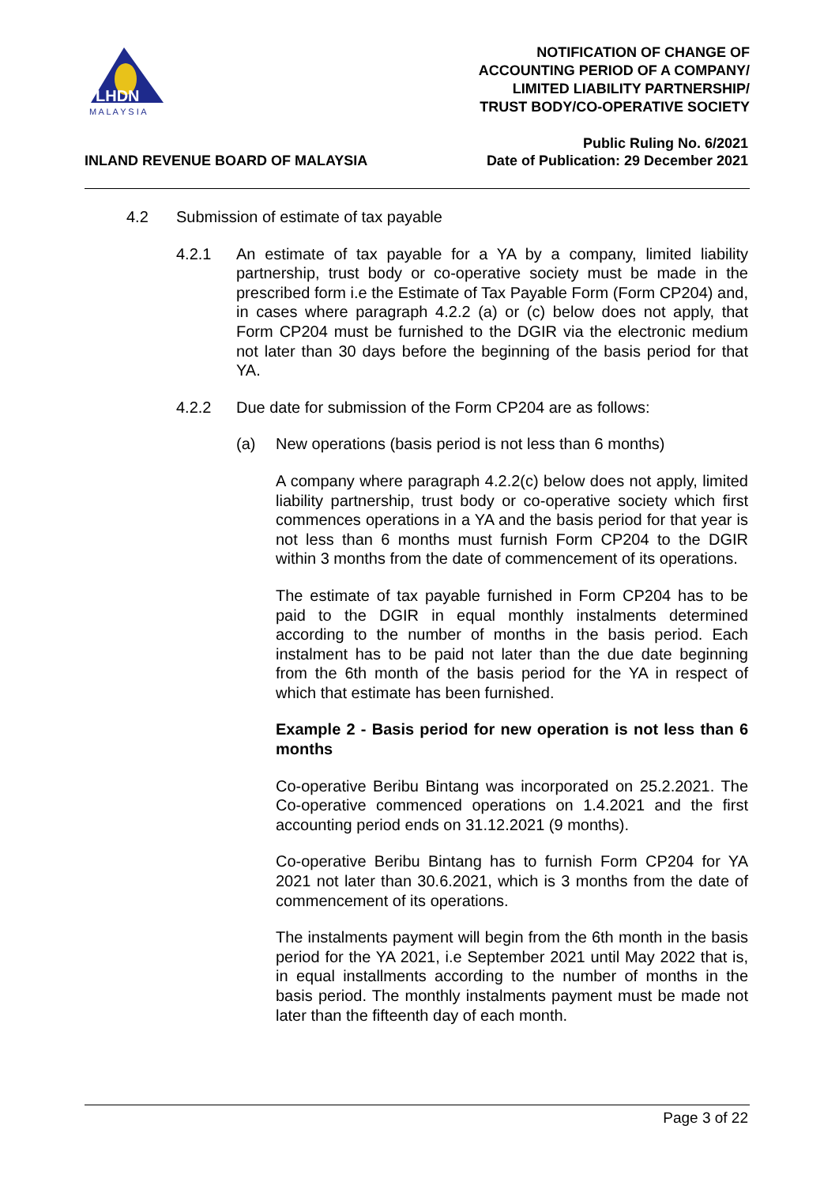LHDN
M A L A Y S I A
NOTIFICATION OF CHANGE OF
ACCOUNTING PERIOD OF A COMPANY/
LIMITED LIABILITY PARTNERSHIP/
TRUST BODY/CO-OPERATIVE SOCIETY
INLAND REVENUE BOARD OF MALAYSIA
Public Ruling No. 6/2021
Date of Publication: 29 December 2021
4.2 Submission of estimate of tax payable
4.2.1 An estimate of tax payable for a YA by a company, limited liability partnership, trust body or co-operative society must be made in the prescribed form i.e the Estimate of Tax Payable Form (Form CP204) and, in cases where paragraph 4.2.2 (a) or (c) below does not apply, that Form CP204 must be furnished to the DGIR via the electronic medium not later than 30 days before the beginning of the basis period for that YA.
4.2.2 Due date for submission of the Form CP204 are as follows:
(a) New operations (basis period is not less than 6 months)
A company where paragraph 4.2.2(c) below does not apply, limited liability partnership, trust body or co-operative society which first commences operations in a YA and the basis period for that year is not less than 6 months must furnish Form CP204 to the DGIR within 3 months from the date of commencement of its operations.
The estimate of tax payable furnished in Form CP204 has to be paid to the DGIR in equal monthly instalments determined according to the number of months in the basis period. Each instalment has to be paid not later than the due date beginning from the 6th month of the basis period for the YA in respect of which that estimate has been furnished.
Example 2 - Basis period for new operation is not less than 6 months
Co-operative Beribu Bintang was incorporated on 25.2.2021. The Co-operative commenced operations on 1.4.2021 and the first accounting period ends on 31.12.2021 (9 months).
Co-operative Beribu Bintang has to furnish Form CP204 for YA 2021 not later than 30.6.2021, which is 3 months from the date of commencement of its operations.
The instalments payment will begin from the 6th month in the basis period for the YA 2021, i.e September 2021 until May 2022 that is, in equal installments according to the number of months in the basis period. The monthly instalments payment must be made not later than the fifteenth day of each month.
Page 3 of 22